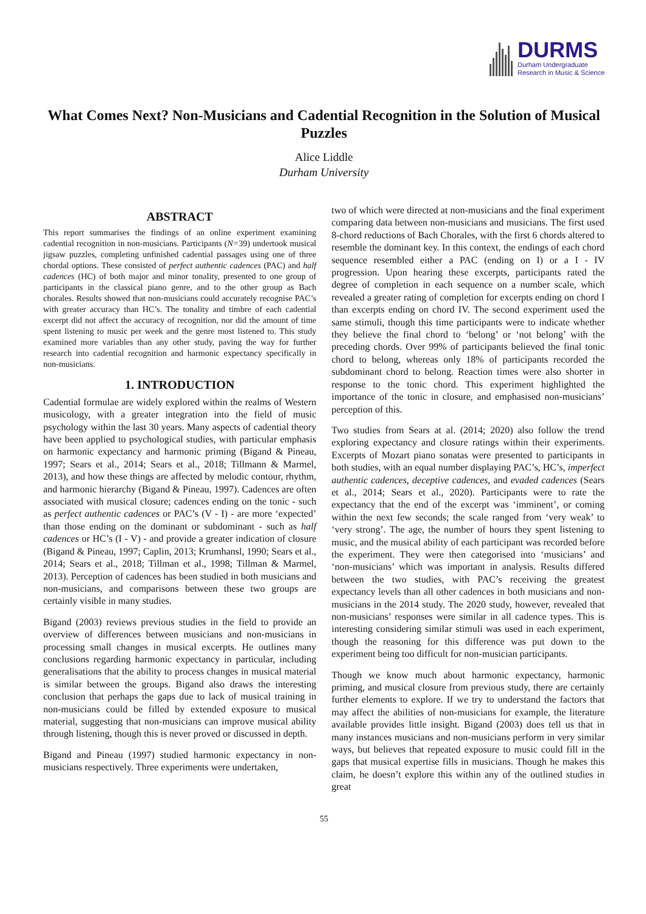DURMS
Durham Undergraduate
Research in Music & Science
What Comes Next? Non-Musicians and Cadential Recognition in the Solution of Musical Puzzles
Alice Liddle
Durham University
ABSTRACT
This report summarises the findings of an online experiment examining cadential recognition in non-musicians. Participants (N=39) undertook musical jigsaw puzzles, completing unfinished cadential passages using one of three chordal options. These consisted of perfect authentic cadences (PAC) and half cadences (HC) of both major and minor tonality, presented to one group of participants in the classical piano genre, and to the other group as Bach chorales. Results showed that non-musicians could accurately recognise PAC’s with greater accuracy than HC’s. The tonality and timbre of each cadential excerpt did not affect the accuracy of recognition, nor did the amount of time spent listening to music per week and the genre most listened to. This study examined more variables than any other study, paving the way for further research into cadential recognition and harmonic expectancy specifically in non-musicians.
1. INTRODUCTION
Cadential formulae are widely explored within the realms of Western musicology, with a greater integration into the field of music psychology within the last 30 years. Many aspects of cadential theory have been applied to psychological studies, with particular emphasis on harmonic expectancy and harmonic priming (Bigand & Pineau, 1997; Sears et al., 2014; Sears et al., 2018; Tillmann & Marmel, 2013), and how these things are affected by melodic contour, rhythm, and harmonic hierarchy (Bigand & Pineau, 1997). Cadences are often associated with musical closure; cadences ending on the tonic - such as perfect authentic cadences or PAC’s (V - I) - are more ‘expected’ than those ending on the dominant or subdominant - such as half cadences or HC’s (I - V) - and provide a greater indication of closure (Bigand & Pineau, 1997; Caplin, 2013; Krumhansl, 1990; Sears et al., 2014; Sears et al., 2018; Tillman et al., 1998; Tillman & Marmel, 2013). Perception of cadences has been studied in both musicians and non-musicians, and comparisons between these two groups are certainly visible in many studies.
Bigand (2003) reviews previous studies in the field to provide an overview of differences between musicians and non-musicians in processing small changes in musical excerpts. He outlines many conclusions regarding harmonic expectancy in particular, including generalisations that the ability to process changes in musical material is similar between the groups. Bigand also draws the interesting conclusion that perhaps the gaps due to lack of musical training in non-musicians could be filled by extended exposure to musical material, suggesting that non-musicians can improve musical ability through listening, though this is never proved or discussed in depth.
Bigand and Pineau (1997) studied harmonic expectancy in non-musicians respectively. Three experiments were undertaken,
two of which were directed at non-musicians and the final experiment comparing data between non-musicians and musicians. The first used 8-chord reductions of Bach Chorales, with the first 6 chords altered to resemble the dominant key. In this context, the endings of each chord sequence resembled either a PAC (ending on I) or a I - IV progression. Upon hearing these excerpts, participants rated the degree of completion in each sequence on a number scale, which revealed a greater rating of completion for excerpts ending on chord I than excerpts ending on chord IV. The second experiment used the same stimuli, though this time participants were to indicate whether they believe the final chord to ‘belong’ or ‘not belong’ with the preceding chords. Over 99% of participants believed the final tonic chord to belong, whereas only 18% of participants recorded the subdominant chord to belong. Reaction times were also shorter in response to the tonic chord. This experiment highlighted the importance of the tonic in closure, and emphasised non-musicians’ perception of this.
Two studies from Sears at al. (2014; 2020) also follow the trend exploring expectancy and closure ratings within their experiments. Excerpts of Mozart piano sonatas were presented to participants in both studies, with an equal number displaying PAC’s, HC’s, imperfect authentic cadences, deceptive cadences, and evaded cadences (Sears et al., 2014; Sears et al., 2020). Participants were to rate the expectancy that the end of the excerpt was ‘imminent’, or coming within the next few seconds; the scale ranged from ‘very weak’ to ‘very strong’. The age, the number of hours they spent listening to music, and the musical ability of each participant was recorded before the experiment. They were then categorised into ‘musicians’ and ‘non-musicians’ which was important in analysis. Results differed between the two studies, with PAC’s receiving the greatest expectancy levels than all other cadences in both musicians and non-musicians in the 2014 study. The 2020 study, however, revealed that non-musicians’ responses were similar in all cadence types. This is interesting considering similar stimuli was used in each experiment, though the reasoning for this difference was put down to the experiment being too difficult for non-musician participants.
Though we know much about harmonic expectancy, harmonic priming, and musical closure from previous study, there are certainly further elements to explore. If we try to understand the factors that may affect the abilities of non-musicians for example, the literature available provides little insight. Bigand (2003) does tell us that in many instances musicians and non-musicians perform in very similar ways, but believes that repeated exposure to music could fill in the gaps that musical expertise fills in musicians. Though he makes this claim, he doesn’t explore this within any of the outlined studies in great
55